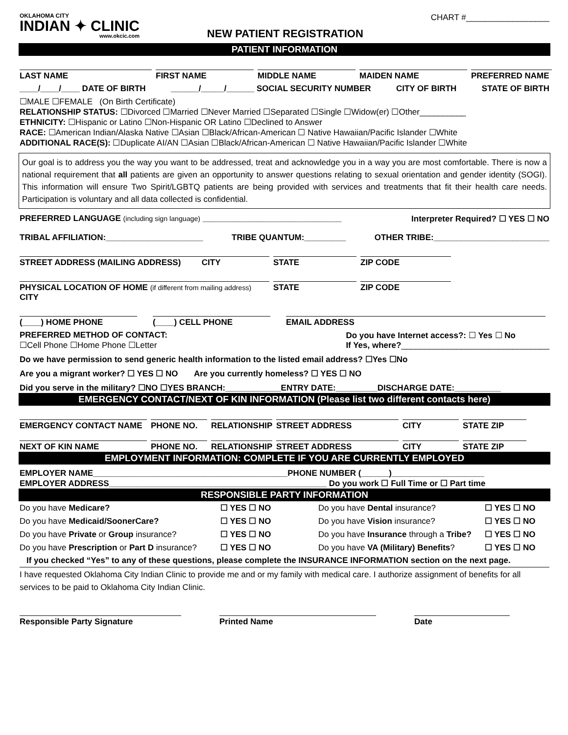OKLAHOMA CITY
INDIAN ✦ CLINIC
www.okcic.com
NEW PATIENT REGISTRATION
CHART #__________________
PATIENT INFORMATION
LAST NAME
FIRST NAME
MIDDLE NAME
MAIDEN NAME
PREFERRED NAME
____/____/____ DATE OF BIRTH ______/_____/______ SOCIAL SECURITY NUMBER CITY OF BIRTH STATE OF BIRTH
☐MALE ☐FEMALE (On Birth Certificate)
RELATIONSHIP STATUS: ☐Divorced ☐Married ☐Never Married ☐Separated ☐Single ☐Widow(er) ☐Other__________
ETHNICITY: ☐Hispanic or Latino ☐Non-Hispanic OR Latino ☐Declined to Answer
RACE: ☐American Indian/Alaska Native ☐Asian ☐Black/African-American ☐ Native Hawaiian/Pacific Islander ☐White
ADDITIONAL RACE(S): ☐Duplicate AI/AN ☐Asian ☐Black/African-American ☐ Native Hawaiian/Pacific Islander ☐White
Our goal is to address you the way you want to be addressed, treat and acknowledge you in a way you are most comfortable. There is now a national requirement that all patients are given an opportunity to answer questions relating to sexual orientation and gender identity (SOGI). This information will ensure Two Spirit/LGBTQ patients are being provided with services and treatments that fit their health care needs. Participation is voluntary and all data collected is confidential.
PREFERRED LANGUAGE (including sign language) ______________________________ Interpreter Required? ☐ YES ☐ NO
TRIBAL AFFILIATION:_____________________ TRIBE QUANTUM:_________ OTHER TRIBE:_________________________
STREET ADDRESS (MAILING ADDRESS) CITY
STATE
ZIP CODE
PHYSICAL LOCATION OF HOME (if different from mailing address) CITY
STATE
ZIP CODE
(____) HOME PHONE
(____) CELL PHONE
EMAIL ADDRESS
PREFERRED METHOD OF CONTACT:
☐Cell Phone ☐Home Phone ☐Letter Do you have Internet access?: ☐ Yes ☐ No
If Yes, where?________________________________
Do we have permission to send generic health information to the listed email address? ☐Yes ☐No
Are you a migrant worker? ☐ YES ☐ NO Are you currently homeless? ☐ YES ☐ NO
Did you serve in the military? ☐NO ☐YES BRANCH:____________ENTRY DATE:_________DISCHARGE DATE:__________
EMERGENCY CONTACT/NEXT OF KIN INFORMATION (Please list two different contacts here)
EMERGENCY CONTACT NAME
PHONE NO.
RELATIONSHIP
STREET ADDRESS
CITY
STATE ZIP
NEXT OF KIN NAME
PHONE NO.
RELATIONSHIP
STREET ADDRESS
CITY
STATE ZIP
EMPLOYMENT INFORMATION: COMPLETE IF YOU ARE CURRENTLY EMPLOYED
EMPLOYER NAME__________________________________________PHONE NUMBER (______)____________________
EMPLOYER ADDRESS_______________________________________________ Do you work ☐ Full Time or ☐ Part time
RESPONSIBLE PARTY INFORMATION
Do you have Medicare?
☐ YES ☐ NO
Do you have Dental insurance?
☐ YES ☐ NO
Do you have Medicaid/SoonerCare?
☐ YES ☐ NO
Do you have Vision insurance?
☐ YES ☐ NO
Do you have Private or Group insurance?
☐ YES ☐ NO
Do you have Insurance through a Tribe?
☐ YES ☐ NO
Do you have Prescription or Part D insurance?
☐ YES ☐ NO
Do you have VA (Military) Benefits?
☐ YES ☐ NO
If you checked “Yes” to any of these questions, please complete the INSURANCE INFORMATION section on the next page.
I have requested Oklahoma City Indian Clinic to provide me and or my family with medical care. I authorize assignment of benefits for all services to be paid to Oklahoma City Indian Clinic.
Responsible Party Signature
Printed Name
Date